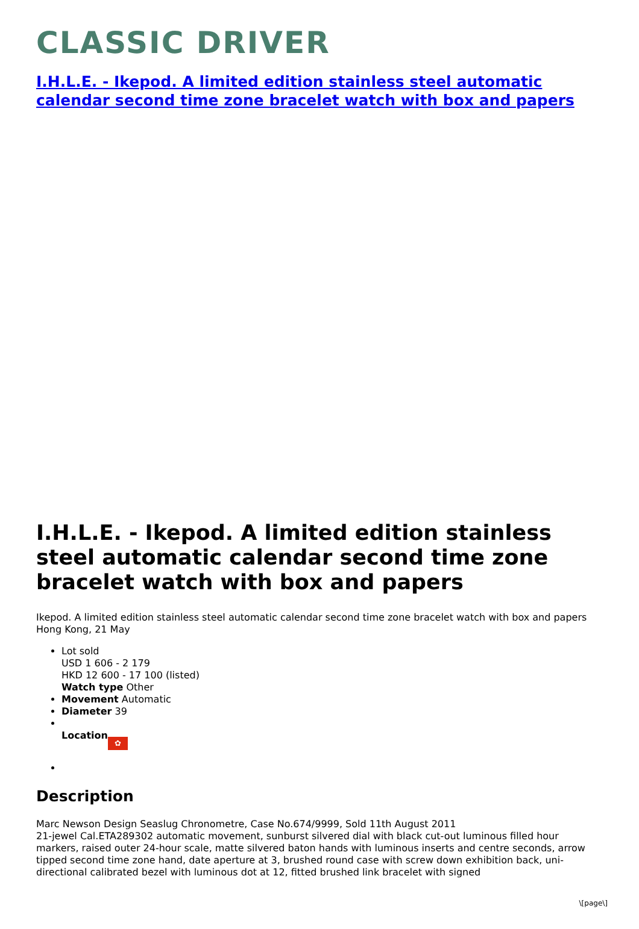CLASSIC DRIVER
I.H.L.E. - Ikepod. A limited edition stainless steel automatic calendar second time zone bracelet watch with box and papers
I.H.L.E. - Ikepod. A limited edition stainless steel automatic calendar second time zone bracelet watch with box and papers
Ikepod. A limited edition stainless steel automatic calendar second time zone bracelet watch with box and papers
Hong Kong, 21 May
Lot sold
USD 1 606 - 2 179
HKD 12 600 - 17 100 (listed)
Watch type Other
Movement Automatic
Diameter 39
Location ✿
Description
Marc Newson Design Seaslug Chronometre, Case No.674/9999, Sold 11th August 2011
21-jewel Cal.ETA289302 automatic movement, sunburst silvered dial with black cut-out luminous filled hour markers, raised outer 24-hour scale, matte silvered baton hands with luminous inserts and centre seconds, arrow tipped second time zone hand, date aperture at 3, brushed round case with screw down exhibition back, uni-directional calibrated bezel with luminous dot at 12, fitted brushed link bracelet with signed
\[page\]